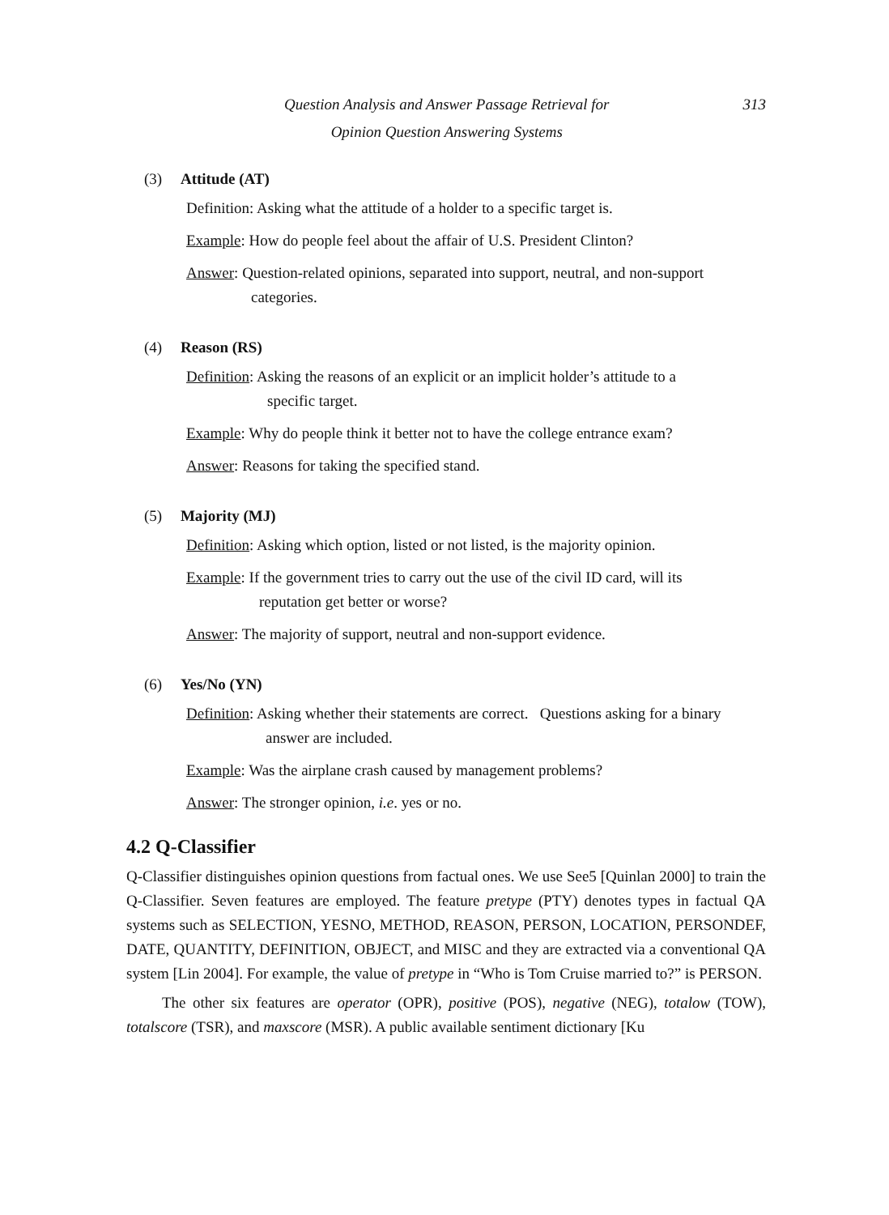Question Analysis and Answer Passage Retrieval for
Opinion Question Answering Systems
313
(3) Attitude (AT)
Definition: Asking what the attitude of a holder to a specific target is.
Example: How do people feel about the affair of U.S. President Clinton?
Answer: Question-related opinions, separated into support, neutral, and non-support
categories.
(4) Reason (RS)
Definition: Asking the reasons of an explicit or an implicit holder’s attitude to a
specific target.
Example: Why do people think it better not to have the college entrance exam?
Answer: Reasons for taking the specified stand.
(5) Majority (MJ)
Definition: Asking which option, listed or not listed, is the majority opinion.
Example: If the government tries to carry out the use of the civil ID card, will its
reputation get better or worse?
Answer: The majority of support, neutral and non-support evidence.
(6) Yes/No (YN)
Definition: Asking whether their statements are correct. Questions asking for a binary
answer are included.
Example: Was the airplane crash caused by management problems?
Answer: The stronger opinion, i.e. yes or no.
4.2 Q-Classifier
Q-Classifier distinguishes opinion questions from factual ones. We use See5 [Quinlan 2000] to train the Q-Classifier. Seven features are employed. The feature pretype (PTY) denotes types in factual QA systems such as SELECTION, YESNO, METHOD, REASON, PERSON, LOCATION, PERSONDEF, DATE, QUANTITY, DEFINITION, OBJECT, and MISC and they are extracted via a conventional QA system [Lin 2004]. For example, the value of pretype in “Who is Tom Cruise married to?” is PERSON.
The other six features are operator (OPR), positive (POS), negative (NEG), totalow (TOW), totalscore (TSR), and maxscore (MSR). A public available sentiment dictionary [Ku